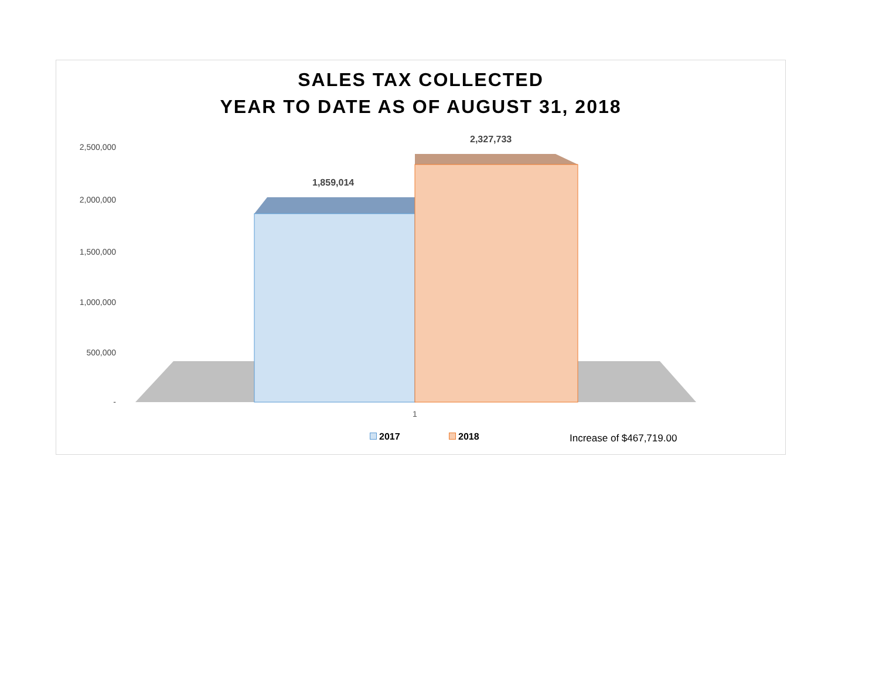SALES TAX COLLECTED
YEAR TO DATE AS OF AUGUST 31, 2018
2,500,000
2,000,000
1,500,000
1,000,000
500,000
-
1,859,014
2,327,733
1
2017 2018 Increase of $467,719.00